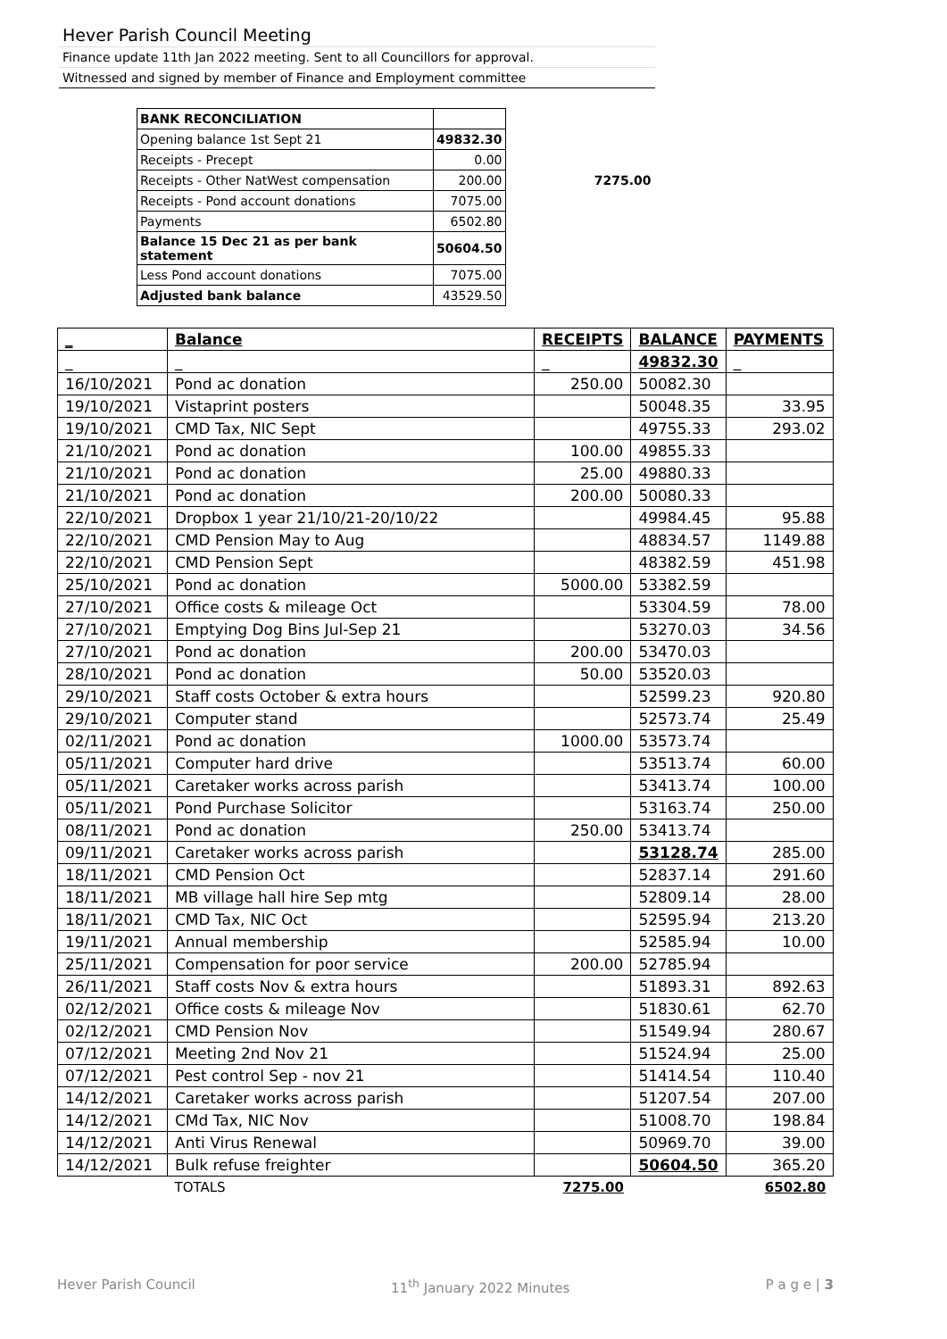Hever Parish Council Meeting
Finance update 11th Jan 2022 meeting. Sent to all Councillors for approval.
Witnessed and signed by member of Finance and Employment committee
| BANK RECONCILIATION | | |
| Opening balance 1st Sept 21 | 49832.30 | |
| Receipts - Precept | 0.00 | |
| Receipts - Other NatWest compensation | 200.00 | 7275.00 |
| Receipts - Pond account donations | 7075.00 | |
| Payments | 6502.80 | |
| Balance 15 Dec 21 as per bank statement | 50604.50 | |
| Less Pond account donations | 7075.00 | |
| Adjusted bank balance | 43529.50 | |
| _ | Balance | RECEIPTS | BALANCE | PAYMENTS |
| --- | --- | --- | --- | --- |
| _ | _ | _ | 49832.30 | _ |
| 16/10/2021 | Pond ac donation | 250.00 | 50082.30 | |
| 19/10/2021 | Vistaprint posters | | 50048.35 | 33.95 |
| 19/10/2021 | CMD Tax, NIC Sept | | 49755.33 | 293.02 |
| 21/10/2021 | Pond ac donation | 100.00 | 49855.33 | |
| 21/10/2021 | Pond ac donation | 25.00 | 49880.33 | |
| 21/10/2021 | Pond ac donation | 200.00 | 50080.33 | |
| 22/10/2021 | Dropbox 1 year 21/10/21-20/10/22 | | 49984.45 | 95.88 |
| 22/10/2021 | CMD Pension May to Aug | | 48834.57 | 1149.88 |
| 22/10/2021 | CMD Pension Sept | | 48382.59 | 451.98 |
| 25/10/2021 | Pond ac donation | 5000.00 | 53382.59 | |
| 27/10/2021 | Office costs & mileage Oct | | 53304.59 | 78.00 |
| 27/10/2021 | Emptying Dog Bins Jul-Sep 21 | | 53270.03 | 34.56 |
| 27/10/2021 | Pond ac donation | 200.00 | 53470.03 | |
| 28/10/2021 | Pond ac donation | 50.00 | 53520.03 | |
| 29/10/2021 | Staff costs October & extra hours | | 52599.23 | 920.80 |
| 29/10/2021 | Computer stand | | 52573.74 | 25.49 |
| 02/11/2021 | Pond ac donation | 1000.00 | 53573.74 | |
| 05/11/2021 | Computer hard drive | | 53513.74 | 60.00 |
| 05/11/2021 | Caretaker works across parish | | 53413.74 | 100.00 |
| 05/11/2021 | Pond Purchase Solicitor | | 53163.74 | 250.00 |
| 08/11/2021 | Pond ac donation | 250.00 | 53413.74 | |
| 09/11/2021 | Caretaker works across parish | | 53128.74 | 285.00 |
| 18/11/2021 | CMD Pension Oct | | 52837.14 | 291.60 |
| 18/11/2021 | MB village hall hire Sep mtg | | 52809.14 | 28.00 |
| 18/11/2021 | CMD Tax, NIC Oct | | 52595.94 | 213.20 |
| 19/11/2021 | Annual membership | | 52585.94 | 10.00 |
| 25/11/2021 | Compensation for poor service | 200.00 | 52785.94 | |
| 26/11/2021 | Staff costs Nov & extra hours | | 51893.31 | 892.63 |
| 02/12/2021 | Office costs & mileage Nov | | 51830.61 | 62.70 |
| 02/12/2021 | CMD Pension Nov | | 51549.94 | 280.67 |
| 07/12/2021 | Meeting 2nd Nov 21 | | 51524.94 | 25.00 |
| 07/12/2021 | Pest control Sep - nov 21 | | 51414.54 | 110.40 |
| 14/12/2021 | Caretaker works across parish | | 51207.54 | 207.00 |
| 14/12/2021 | CMd Tax, NIC Nov | | 51008.70 | 198.84 |
| 14/12/2021 | Anti Virus Renewal | | 50969.70 | 39.00 |
| 14/12/2021 | Bulk refuse freighter | | 50604.50 | 365.20 |
| | TOTALS | 7275.00 | | 6502.80 |
Hever Parish Council 11<sup>th</sup> January 2022 Minutes P a g e | 3